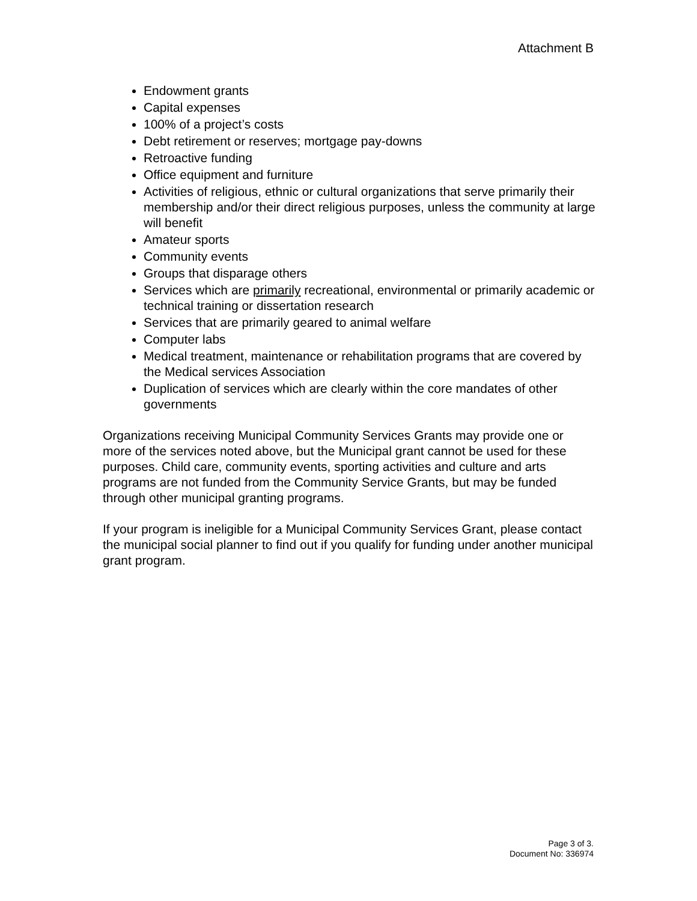Attachment B
Endowment grants
Capital expenses
100% of a project’s costs
Debt retirement or reserves; mortgage pay-downs
Retroactive funding
Office equipment and furniture
Activities of religious, ethnic or cultural organizations that serve primarily their membership and/or their direct religious purposes, unless the community at large will benefit
Amateur sports
Community events
Groups that disparage others
Services which are primarily recreational, environmental or primarily academic or technical training or dissertation research
Services that are primarily geared to animal welfare
Computer labs
Medical treatment, maintenance or rehabilitation programs that are covered by the Medical services Association
Duplication of services which are clearly within the core mandates of other governments
Organizations receiving Municipal Community Services Grants may provide one or more of the services noted above, but the Municipal grant cannot be used for these purposes. Child care, community events, sporting activities and culture and arts programs are not funded from the Community Service Grants, but may be funded through other municipal granting programs.
If your program is ineligible for a Municipal Community Services Grant, please contact the municipal social planner to find out if you qualify for funding under another municipal grant program.
Page 3 of 3.
Document No: 336974